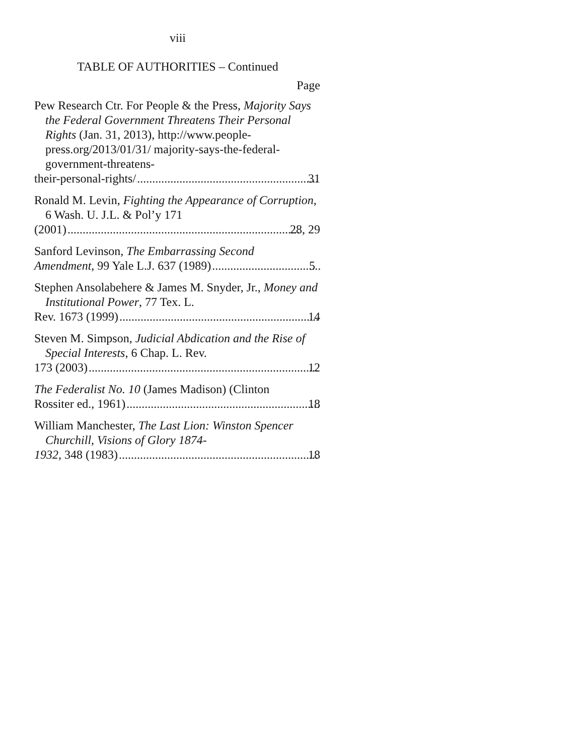viii
TABLE OF AUTHORITIES – Continued
Page
Pew Research Ctr. For People & the Press, Majority Says the Federal Government Threatens Their Personal Rights (Jan. 31, 2013), http://www.people-press.org/2013/01/31/ majority-says-the-federal-government-threatens-
their-personal-rights/ 31
Ronald M. Levin, Fighting the Appearance of Corruption, 6 Wash. U. J.L. & Pol’y 171
(2001) 28, 29
Sanford Levinson, The Embarrassing Second
Amendment, 99 Yale L.J. 637 (1989) 5
Stephen Ansolabehere & James M. Snyder, Jr., Money and Institutional Power, 77 Tex. L.
Rev. 1673 (1999) 14
Steven M. Simpson, Judicial Abdication and the Rise of Special Interests, 6 Chap. L. Rev.
173 (2003) 12
The Federalist No. 10 (James Madison) (Clinton
Rossiter ed., 1961) 18
William Manchester, The Last Lion: Winston Spencer Churchill, Visions of Glory 1874-
1932, 348 (1983) 18